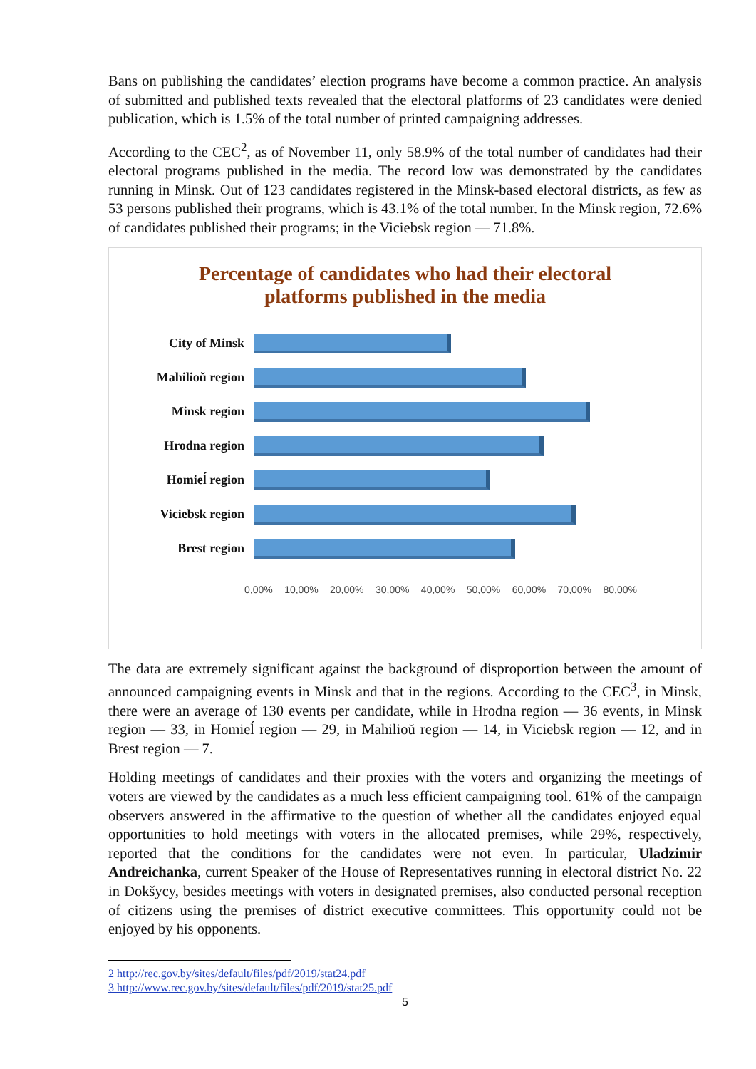Bans on publishing the candidates’ election programs have become a common practice. An analysis of submitted and published texts revealed that the electoral platforms of 23 candidates were denied publication, which is 1.5% of the total number of printed campaigning addresses.
According to the CEC<sup>2</sup>, as of November 11, only 58.9% of the total number of candidates had their electoral programs published in the media. The record low was demonstrated by the candidates running in Minsk. Out of 123 candidates registered in the Minsk-based electoral districts, as few as 53 persons published their programs, which is 43.1% of the total number. In the Minsk region, 72.6% of candidates published their programs; in the Viciebsk region — 71.8%.
Percentage of candidates who had their electoral
platforms published in the media
City of Minsk
Mahilioŭ region
Minsk region
Hrodna region
Homieĺ region
Viciebsk region
Brest region
0,00% 10,00% 20,00% 30,00% 40,00% 50,00% 60,00% 70,00% 80,00%
The data are extremely significant against the background of disproportion between the amount of announced campaigning events in Minsk and that in the regions. According to the CEC<sup>3</sup>, in Minsk, there were an average of 130 events per candidate, while in Hrodna region — 36 events, in Minsk region — 33, in Homieĺ region — 29, in Mahilioŭ region — 14, in Viciebsk region — 12, and in Brest region — 7.
Holding meetings of candidates and their proxies with the voters and organizing the meetings of voters are viewed by the candidates as a much less efficient campaigning tool. 61% of the campaign observers answered in the affirmative to the question of whether all the candidates enjoyed equal opportunities to hold meetings with voters in the allocated premises, while 29%, respectively, reported that the conditions for the candidates were not even. In particular, Uladzimir Andreichanka, current Speaker of the House of Representatives running in electoral district No. 22 in Dokšycy, besides meetings with voters in designated premises, also conducted personal reception of citizens using the premises of district executive committees. This opportunity could not be enjoyed by his opponents.
2 http://rec.gov.by/sites/default/files/pdf/2019/stat24.pdf
3 http://www.rec.gov.by/sites/default/files/pdf/2019/stat25.pdf
5